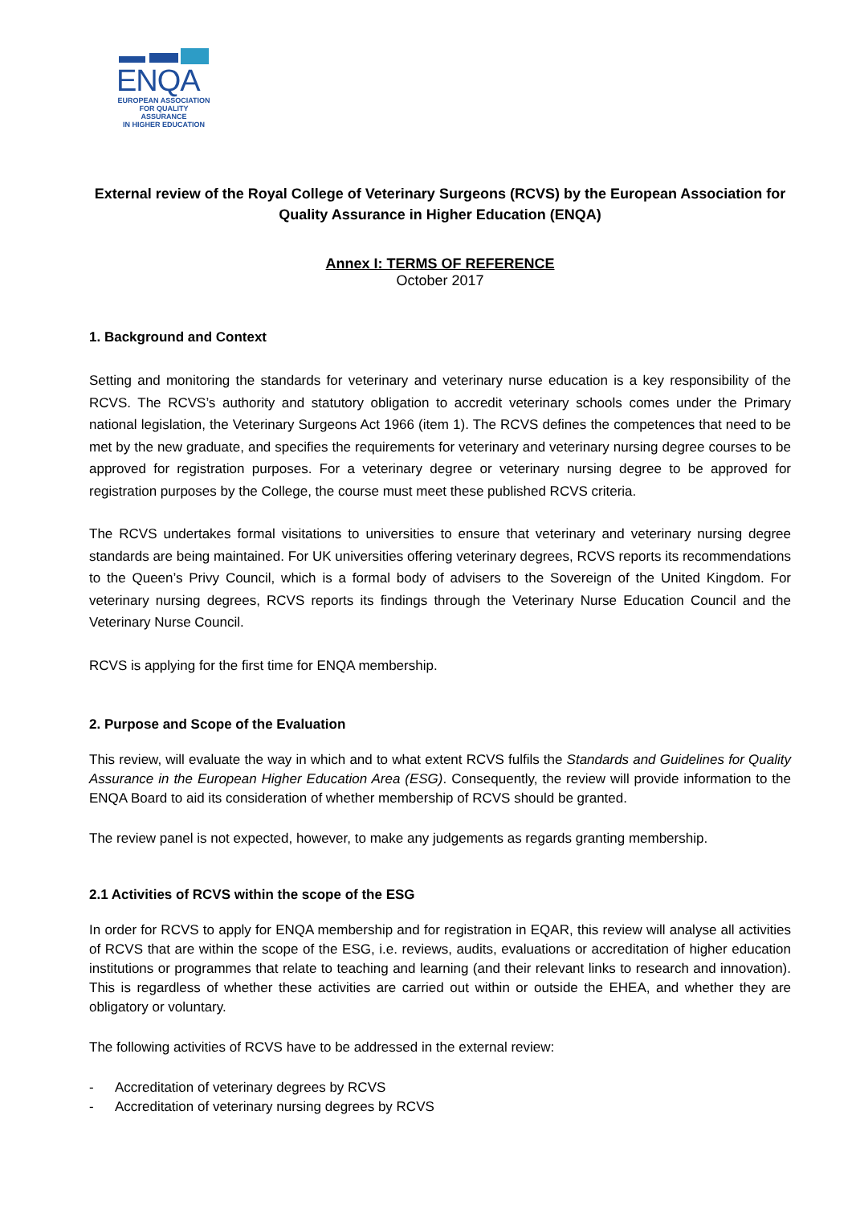ENQA
EUROPEAN ASSOCIATION
FOR QUALITY ASSURANCE
IN HIGHER EDUCATION
External review of the Royal College of Veterinary Surgeons (RCVS) by the European Association for Quality Assurance in Higher Education (ENQA)
Annex I: TERMS OF REFERENCE
October 2017
1. Background and Context
Setting and monitoring the standards for veterinary and veterinary nurse education is a key responsibility of the RCVS. The RCVS’s authority and statutory obligation to accredit veterinary schools comes under the Primary national legislation, the Veterinary Surgeons Act 1966 (item 1). The RCVS defines the competences that need to be met by the new graduate, and specifies the requirements for veterinary and veterinary nursing degree courses to be approved for registration purposes. For a veterinary degree or veterinary nursing degree to be approved for registration purposes by the College, the course must meet these published RCVS criteria.
The RCVS undertakes formal visitations to universities to ensure that veterinary and veterinary nursing degree standards are being maintained. For UK universities offering veterinary degrees, RCVS reports its recommendations to the Queen’s Privy Council, which is a formal body of advisers to the Sovereign of the United Kingdom. For veterinary nursing degrees, RCVS reports its findings through the Veterinary Nurse Education Council and the Veterinary Nurse Council.
RCVS is applying for the first time for ENQA membership.
2. Purpose and Scope of the Evaluation
This review, will evaluate the way in which and to what extent RCVS fulfils the Standards and Guidelines for Quality Assurance in the European Higher Education Area (ESG). Consequently, the review will provide information to the ENQA Board to aid its consideration of whether membership of RCVS should be granted.
The review panel is not expected, however, to make any judgements as regards granting membership.
2.1 Activities of RCVS within the scope of the ESG
In order for RCVS to apply for ENQA membership and for registration in EQAR, this review will analyse all activities of RCVS that are within the scope of the ESG, i.e. reviews, audits, evaluations or accreditation of higher education institutions or programmes that relate to teaching and learning (and their relevant links to research and innovation). This is regardless of whether these activities are carried out within or outside the EHEA, and whether they are obligatory or voluntary.
The following activities of RCVS have to be addressed in the external review:
- Accreditation of veterinary degrees by RCVS
- Accreditation of veterinary nursing degrees by RCVS